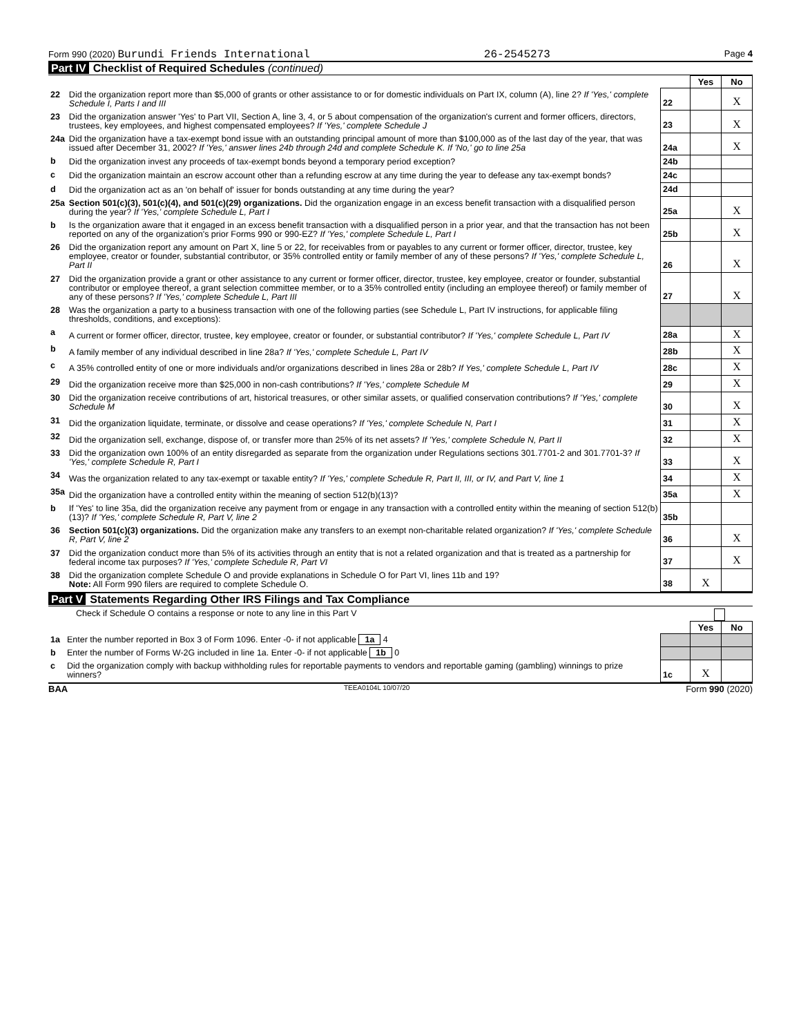Form 990 (2020) Burundi Friends International 26-2545273 Page 4
Part IV Checklist of Required Schedules (continued)
| | | | Yes | No |
| 22 | Did the organization report more than $5,000 of grants or other assistance to or for domestic individuals on Part IX, column (A), line 2? If 'Yes,' complete Schedule I, Parts I and III | 22 | | X |
| 23 | Did the organization answer 'Yes' to Part VII, Section A, line 3, 4, or 5 about compensation of the organization's current and former officers, directors, trustees, key employees, and highest compensated employees? If 'Yes,' complete Schedule J | 23 | | X |
| 24a | Did the organization have a tax-exempt bond issue with an outstanding principal amount of more than $100,000 as of the last day of the year, that was issued after December 31, 2002? If 'Yes,' answer lines 24b through 24d and complete Schedule K. If 'No,' go to line 25a | 24a | | X |
| b | Did the organization invest any proceeds of tax-exempt bonds beyond a temporary period exception? | 24b | | |
| c | Did the organization maintain an escrow account other than a refunding escrow at any time during the year to defease any tax-exempt bonds? | 24c | | |
| d | Did the organization act as an 'on behalf of' issuer for bonds outstanding at any time during the year? | 24d | | |
| 25a | Section 501(c)(3), 501(c)(4), and 501(c)(29) organizations. Did the organization engage in an excess benefit transaction with a disqualified person during the year? If 'Yes,' complete Schedule L, Part I | 25a | | X |
| b | Is the organization aware that it engaged in an excess benefit transaction with a disqualified person in a prior year, and that the transaction has not been reported on any of the organization's prior Forms 990 or 990-EZ? If 'Yes,' complete Schedule L, Part I | 25b | | X |
| 26 | Did the organization report any amount on Part X, line 5 or 22, for receivables from or payables to any current or former officer, director, trustee, key employee, creator or founder, substantial contributor, or 35% controlled entity or family member of any of these persons? If 'Yes,' complete Schedule L, Part II | 26 | | X |
| 27 | Did the organization provide a grant or other assistance to any current or former officer, director, trustee, key employee, creator or founder, substantial contributor or employee thereof, a grant selection committee member, or to a 35% controlled entity (including an employee thereof) or family member of any of these persons? If 'Yes,' complete Schedule L, Part III | 27 | | X |
| 28 | Was the organization a party to a business transaction with one of the following parties (see Schedule L, Part IV instructions, for applicable filing thresholds, conditions, and exceptions): | | | |
| a | A current or former officer, director, trustee, key employee, creator or founder, or substantial contributor? If 'Yes,' complete Schedule L, Part IV | 28a | | X |
| b | A family member of any individual described in line 28a? If 'Yes,' complete Schedule L, Part IV | 28b | | X |
| c | A 35% controlled entity of one or more individuals and/or organizations described in lines 28a or 28b? If Yes,' complete Schedule L, Part IV | 28c | | X |
| 29 | Did the organization receive more than $25,000 in non-cash contributions? If 'Yes,' complete Schedule M | 29 | | X |
| 30 | Did the organization receive contributions of art, historical treasures, or other similar assets, or qualified conservation contributions? If 'Yes,' complete Schedule M | 30 | | X |
| 31 | Did the organization liquidate, terminate, or dissolve and cease operations? If 'Yes,' complete Schedule N, Part I | 31 | | X |
| 32 | Did the organization sell, exchange, dispose of, or transfer more than 25% of its net assets? If 'Yes,' complete Schedule N, Part II | 32 | | X |
| 33 | Did the organization own 100% of an entity disregarded as separate from the organization under Regulations sections 301.7701-2 and 301.7701-3? If 'Yes,' complete Schedule R, Part I | 33 | | X |
| 34 | Was the organization related to any tax-exempt or taxable entity? If 'Yes,' complete Schedule R, Part II, III, or IV, and Part V, line 1 | 34 | | X |
| 35a | Did the organization have a controlled entity within the meaning of section 512(b)(13)? | 35a | | X |
| b | If 'Yes' to line 35a, did the organization receive any payment from or engage in any transaction with a controlled entity within the meaning of section 512(b)(13)? If 'Yes,' complete Schedule R, Part V, line 2 | 35b | | |
| 36 | Section 501(c)(3) organizations. Did the organization make any transfers to an exempt non-charitable related organization? If 'Yes,' complete Schedule R, Part V, line 2 | 36 | | X |
| 37 | Did the organization conduct more than 5% of its activities through an entity that is not a related organization and that is treated as a partnership for federal income tax purposes? If 'Yes,' complete Schedule R, Part VI | 37 | | X |
| 38 | Did the organization complete Schedule O and provide explanations in Schedule O for Part VI, lines 11b and 19? Note: All Form 990 filers are required to complete Schedule O. | 38 | X | |
Part V Statements Regarding Other IRS Filings and Tax Compliance
Check if Schedule O contains a response or note to any line in this Part V
| | | | Yes | No |
| 1a | Enter the number reported in Box 3 of Form 1096. Enter -0- if not applicable 1a 4 | | | |
| b | Enter the number of Forms W-2G included in line 1a. Enter -0- if not applicable 1b 0 | | | |
| c | Did the organization comply with backup withholding rules for reportable payments to vendors and reportable gaming (gambling) winnings to prize winners? | 1c | X | |
BAA TEEA0104L 10/07/20 Form 990 (2020)